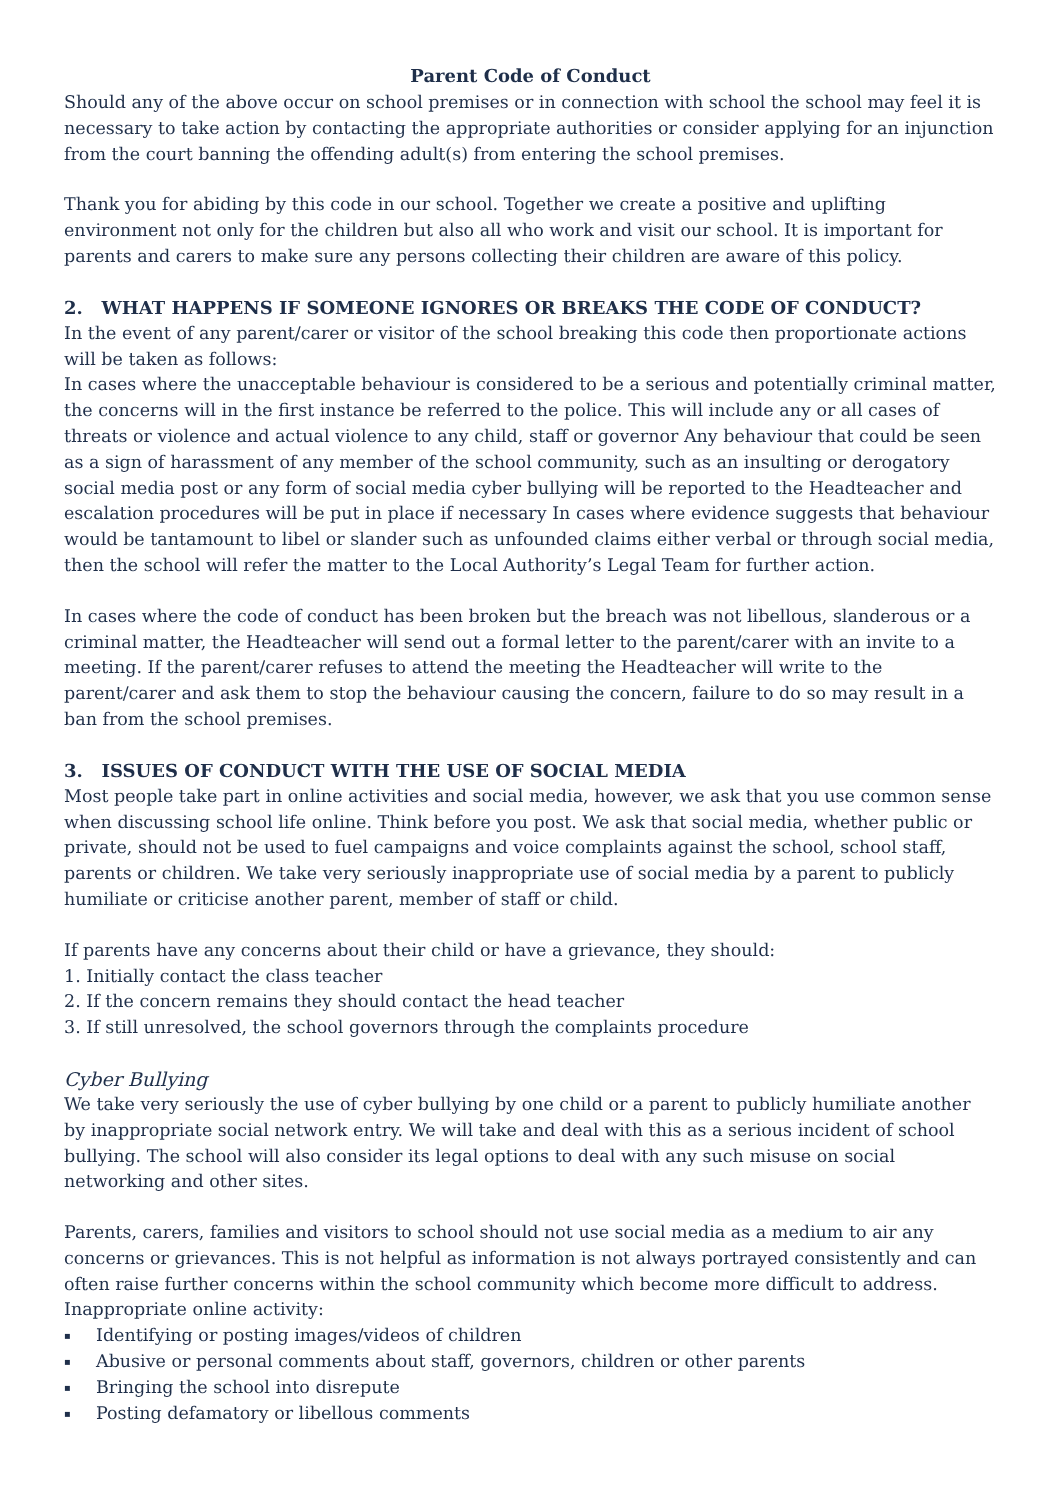Parent Code of Conduct
Should any of the above occur on school premises or in connection with school the school may feel it is necessary to take action by contacting the appropriate authorities or consider applying for an injunction from the court banning the offending adult(s) from entering the school premises.
Thank you for abiding by this code in our school. Together we create a positive and uplifting environment not only for the children but also all who work and visit our school. It is important for parents and carers to make sure any persons collecting their children are aware of this policy.
2. WHAT HAPPENS IF SOMEONE IGNORES OR BREAKS THE CODE OF CONDUCT?
In the event of any parent/carer or visitor of the school breaking this code then proportionate actions will be taken as follows:
In cases where the unacceptable behaviour is considered to be a serious and potentially criminal matter, the concerns will in the first instance be referred to the police. This will include any or all cases of threats or violence and actual violence to any child, staff or governor Any behaviour that could be seen as a sign of harassment of any member of the school community, such as an insulting or derogatory social media post or any form of social media cyber bullying will be reported to the Headteacher and escalation procedures will be put in place if necessary In cases where evidence suggests that behaviour would be tantamount to libel or slander such as unfounded claims either verbal or through social media, then the school will refer the matter to the Local Authority’s Legal Team for further action.
In cases where the code of conduct has been broken but the breach was not libellous, slanderous or a criminal matter, the Headteacher will send out a formal letter to the parent/carer with an invite to a meeting. If the parent/carer refuses to attend the meeting the Headteacher will write to the parent/carer and ask them to stop the behaviour causing the concern, failure to do so may result in a ban from the school premises.
3. ISSUES OF CONDUCT WITH THE USE OF SOCIAL MEDIA
Most people take part in online activities and social media, however, we ask that you use common sense when discussing school life online. Think before you post. We ask that social media, whether public or private, should not be used to fuel campaigns and voice complaints against the school, school staff, parents or children. We take very seriously inappropriate use of social media by a parent to publicly humiliate or criticise another parent, member of staff or child.
If parents have any concerns about their child or have a grievance, they should:
1. Initially contact the class teacher
2. If the concern remains they should contact the head teacher
3. If still unresolved, the school governors through the complaints procedure
Cyber Bullying
We take very seriously the use of cyber bullying by one child or a parent to publicly humiliate another by inappropriate social network entry. We will take and deal with this as a serious incident of school bullying. The school will also consider its legal options to deal with any such misuse on social networking and other sites.
Parents, carers, families and visitors to school should not use social media as a medium to air any concerns or grievances. This is not helpful as information is not always portrayed consistently and can often raise further concerns within the school community which become more difficult to address.
Inappropriate online activity:
▪ Identifying or posting images/videos of children
▪ Abusive or personal comments about staff, governors, children or other parents
▪ Bringing the school into disrepute
▪ Posting defamatory or libellous comments